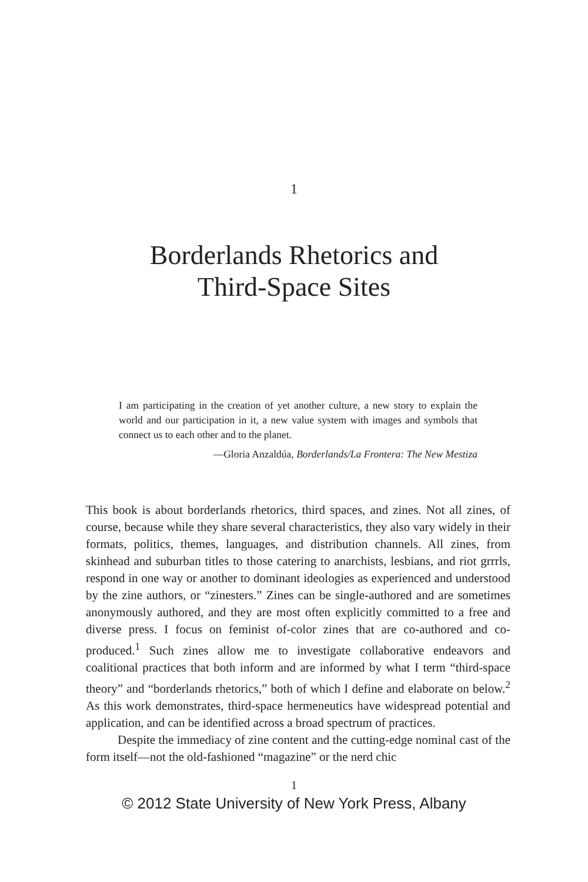1
Borderlands Rhetorics and
Third-Space Sites
I am participating in the creation of yet another culture, a new story to explain the world and our participation in it, a new value system with images and symbols that connect us to each other and to the planet.
—Gloria Anzaldúa, Borderlands/La Frontera: The New Mestiza
This book is about borderlands rhetorics, third spaces, and zines. Not all zines, of course, because while they share several characteristics, they also vary widely in their formats, politics, themes, languages, and distribution channels. All zines, from skinhead and suburban titles to those catering to anarchists, lesbians, and riot grrrls, respond in one way or another to dominant ideologies as experienced and understood by the zine authors, or “zinesters.” Zines can be single-authored and are sometimes anonymously authored, and they are most often explicitly committed to a free and diverse press. I focus on feminist of-color zines that are co-authored and co-produced.<sup>1</sup> Such zines allow me to investigate collaborative endeavors and coalitional practices that both inform and are informed by what I term “third-space theory” and “borderlands rhetorics,” both of which I define and elaborate on below.<sup>2</sup> As this work demonstrates, third-space hermeneutics have widespread potential and application, and can be identified across a broad spectrum of practices.
Despite the immediacy of zine content and the cutting-edge nominal cast of the form itself—not the old-fashioned “magazine” or the nerd chic
1
© 2012 State University of New York Press, Albany